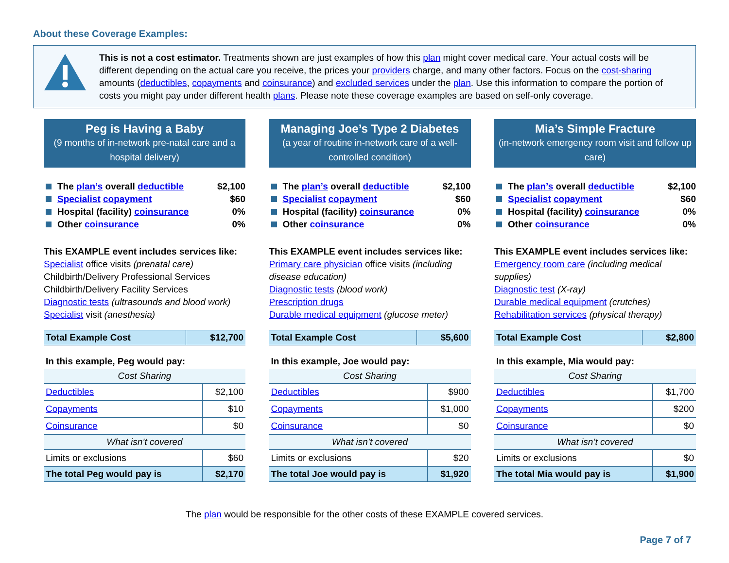About these Coverage Examples:
This is not a cost estimator. Treatments shown are just examples of how this plan might cover medical care. Your actual costs will be different depending on the actual care you receive, the prices your providers charge, and many other factors. Focus on the cost-sharing amounts (deductibles, copayments and coinsurance) and excluded services under the plan. Use this information to compare the portion of costs you might pay under different health plans. Please note these coverage examples are based on self-only coverage.
Peg is Having a Baby
(9 months of in-network pre-natal care and a hospital delivery)
The plan’s overall deductible $2,100
Specialist copayment $60
Hospital (facility) coinsurance 0%
Other coinsurance 0%
This EXAMPLE event includes services like:
Specialist office visits (prenatal care)
Childbirth/Delivery Professional Services
Childbirth/Delivery Facility Services
Diagnostic tests (ultrasounds and blood work)
Specialist visit (anesthesia)
| Total Example Cost | $12,700 |
| In this example, Peg would pay: | |
| Cost Sharing | |
| Deductibles | $2,100 |
| Copayments | $10 |
| Coinsurance | $0 |
| What isn’t covered | |
| Limits or exclusions | $60 |
| The total Peg would pay is | $2,170 |
Managing Joe’s Type 2 Diabetes
(a year of routine in-network care of a well-controlled condition)
The plan’s overall deductible $2,100
Specialist copayment $60
Hospital (facility) coinsurance 0%
Other coinsurance 0%
This EXAMPLE event includes services like:
Primary care physician office visits (including disease education)
Diagnostic tests (blood work)
Prescription drugs
Durable medical equipment (glucose meter)
| Total Example Cost | $5,600 |
| In this example, Joe would pay: | |
| Cost Sharing | |
| Deductibles | $900 |
| Copayments | $1,000 |
| Coinsurance | $0 |
| What isn’t covered | |
| Limits or exclusions | $20 |
| The total Joe would pay is | $1,920 |
Mia’s Simple Fracture
(in-network emergency room visit and follow up care)
The plan’s overall deductible $2,100
Specialist copayment $60
Hospital (facility) coinsurance 0%
Other coinsurance 0%
This EXAMPLE event includes services like:
Emergency room care (including medical supplies)
Diagnostic test (X-ray)
Durable medical equipment (crutches)
Rehabilitation services (physical therapy)
| Total Example Cost | $2,800 |
| In this example, Mia would pay: | |
| Cost Sharing | |
| Deductibles | $1,700 |
| Copayments | $200 |
| Coinsurance | $0 |
| What isn’t covered | |
| Limits or exclusions | $0 |
| The total Mia would pay is | $1,900 |
The plan would be responsible for the other costs of these EXAMPLE covered services.
Page 7 of 7